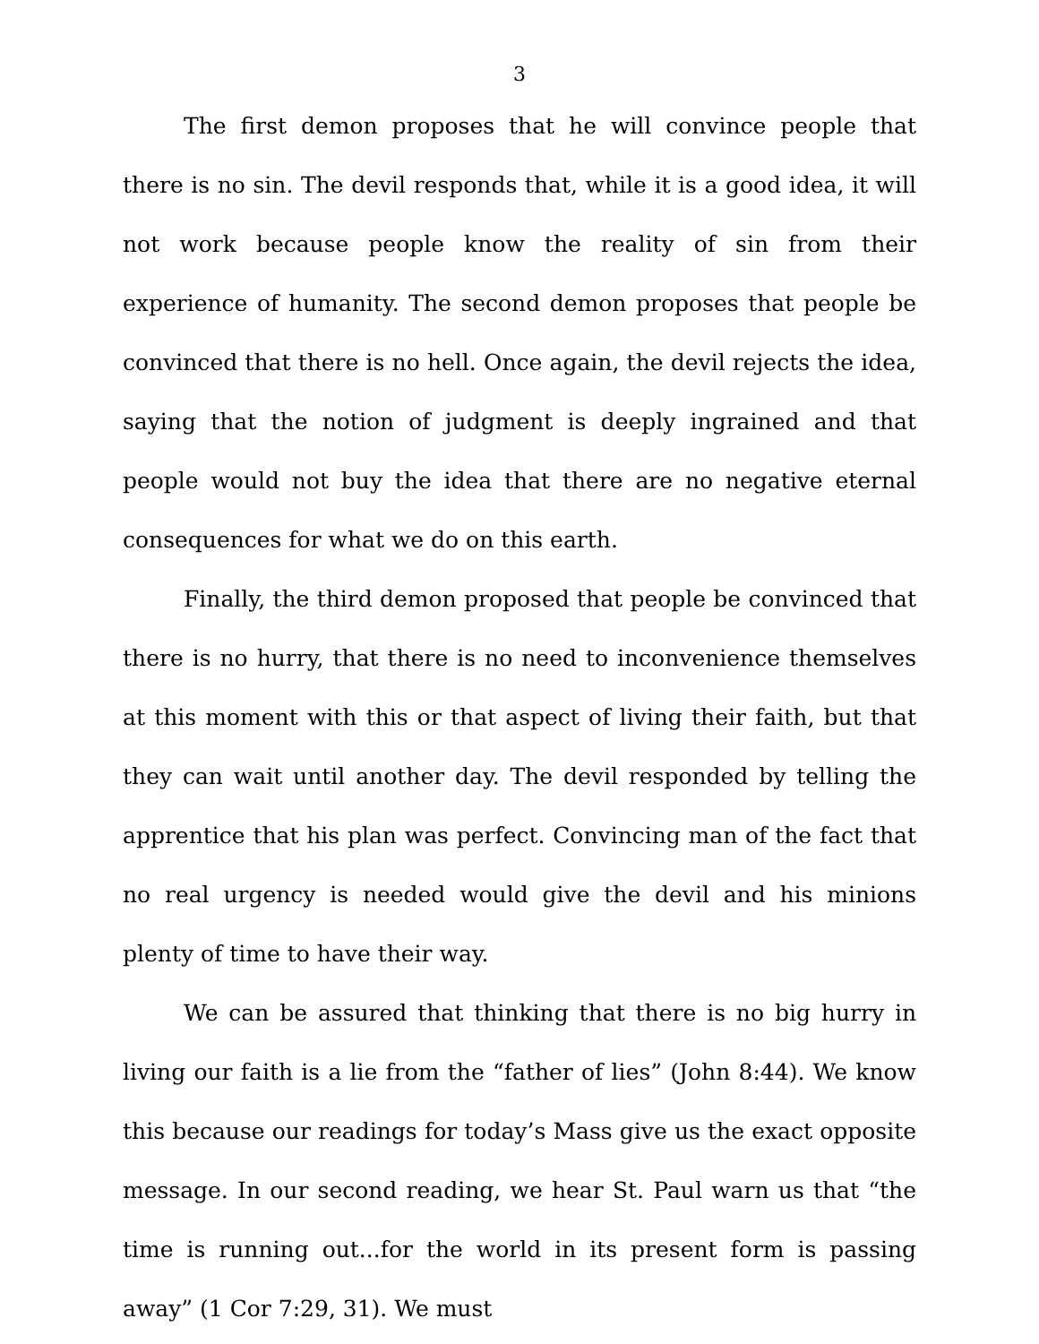3
The first demon proposes that he will convince people that there is no sin. The devil responds that, while it is a good idea, it will not work because people know the reality of sin from their experience of humanity. The second demon proposes that people be convinced that there is no hell. Once again, the devil rejects the idea, saying that the notion of judgment is deeply ingrained and that people would not buy the idea that there are no negative eternal consequences for what we do on this earth.
Finally, the third demon proposed that people be convinced that there is no hurry, that there is no need to inconvenience themselves at this moment with this or that aspect of living their faith, but that they can wait until another day. The devil responded by telling the apprentice that his plan was perfect. Convincing man of the fact that no real urgency is needed would give the devil and his minions plenty of time to have their way.
We can be assured that thinking that there is no big hurry in living our faith is a lie from the “father of lies” (John 8:44). We know this because our readings for today’s Mass give us the exact opposite message. In our second reading, we hear St. Paul warn us that “the time is running out...for the world in its present form is passing away” (1 Cor 7:29, 31). We must